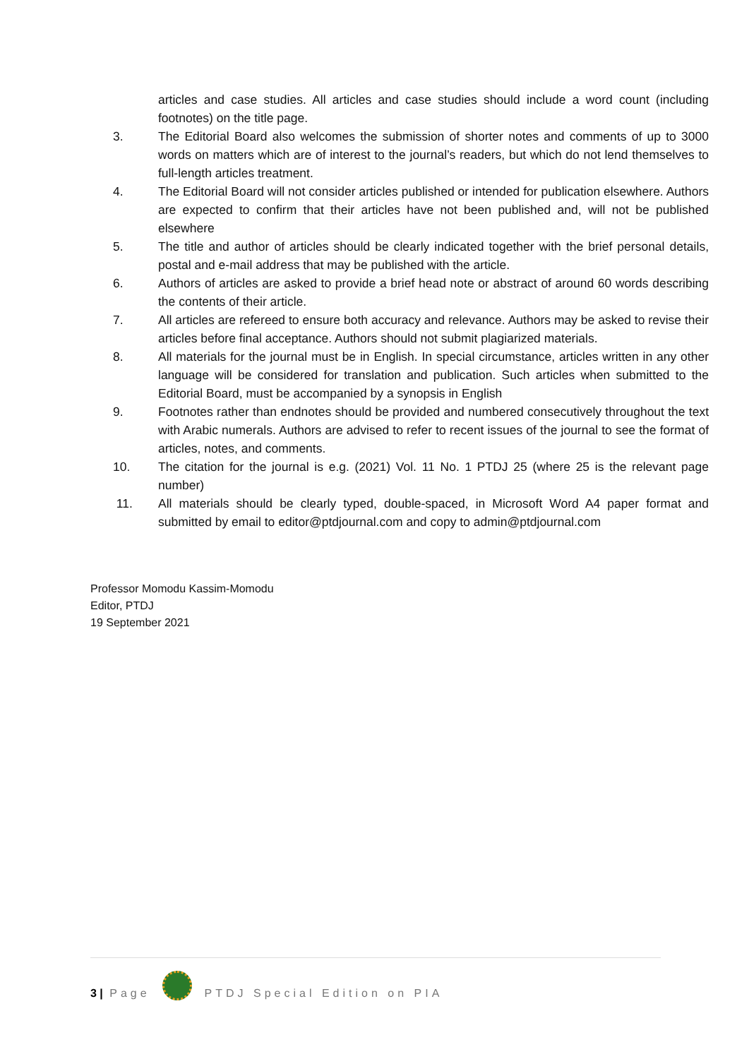articles and case studies. All articles and case studies should include a word count (including footnotes) on the title page.
3. The Editorial Board also welcomes the submission of shorter notes and comments of up to 3000 words on matters which are of interest to the journal’s readers, but which do not lend themselves to full-length articles treatment.
4. The Editorial Board will not consider articles published or intended for publication elsewhere. Authors are expected to confirm that their articles have not been published and, will not be published elsewhere
5. The title and author of articles should be clearly indicated together with the brief personal details, postal and e-mail address that may be published with the article.
6. Authors of articles are asked to provide a brief head note or abstract of around 60 words describing the contents of their article.
7. All articles are refereed to ensure both accuracy and relevance. Authors may be asked to revise their articles before final acceptance. Authors should not submit plagiarized materials.
8. All materials for the journal must be in English. In special circumstance, articles written in any other language will be considered for translation and publication. Such articles when submitted to the Editorial Board, must be accompanied by a synopsis in English
9. Footnotes rather than endnotes should be provided and numbered consecutively throughout the text with Arabic numerals. Authors are advised to refer to recent issues of the journal to see the format of articles, notes, and comments.
10. The citation for the journal is e.g. (2021) Vol. 11 No. 1 PTDJ 25 (where 25 is the relevant page number)
11. All materials should be clearly typed, double-spaced, in Microsoft Word A4 paper format and submitted by email to editor@ptdjournal.com and copy to admin@ptdjournal.com
Professor Momodu Kassim-Momodu
Editor, PTDJ
19 September 2021
3 | Page PTDJ Special Edition on PIA